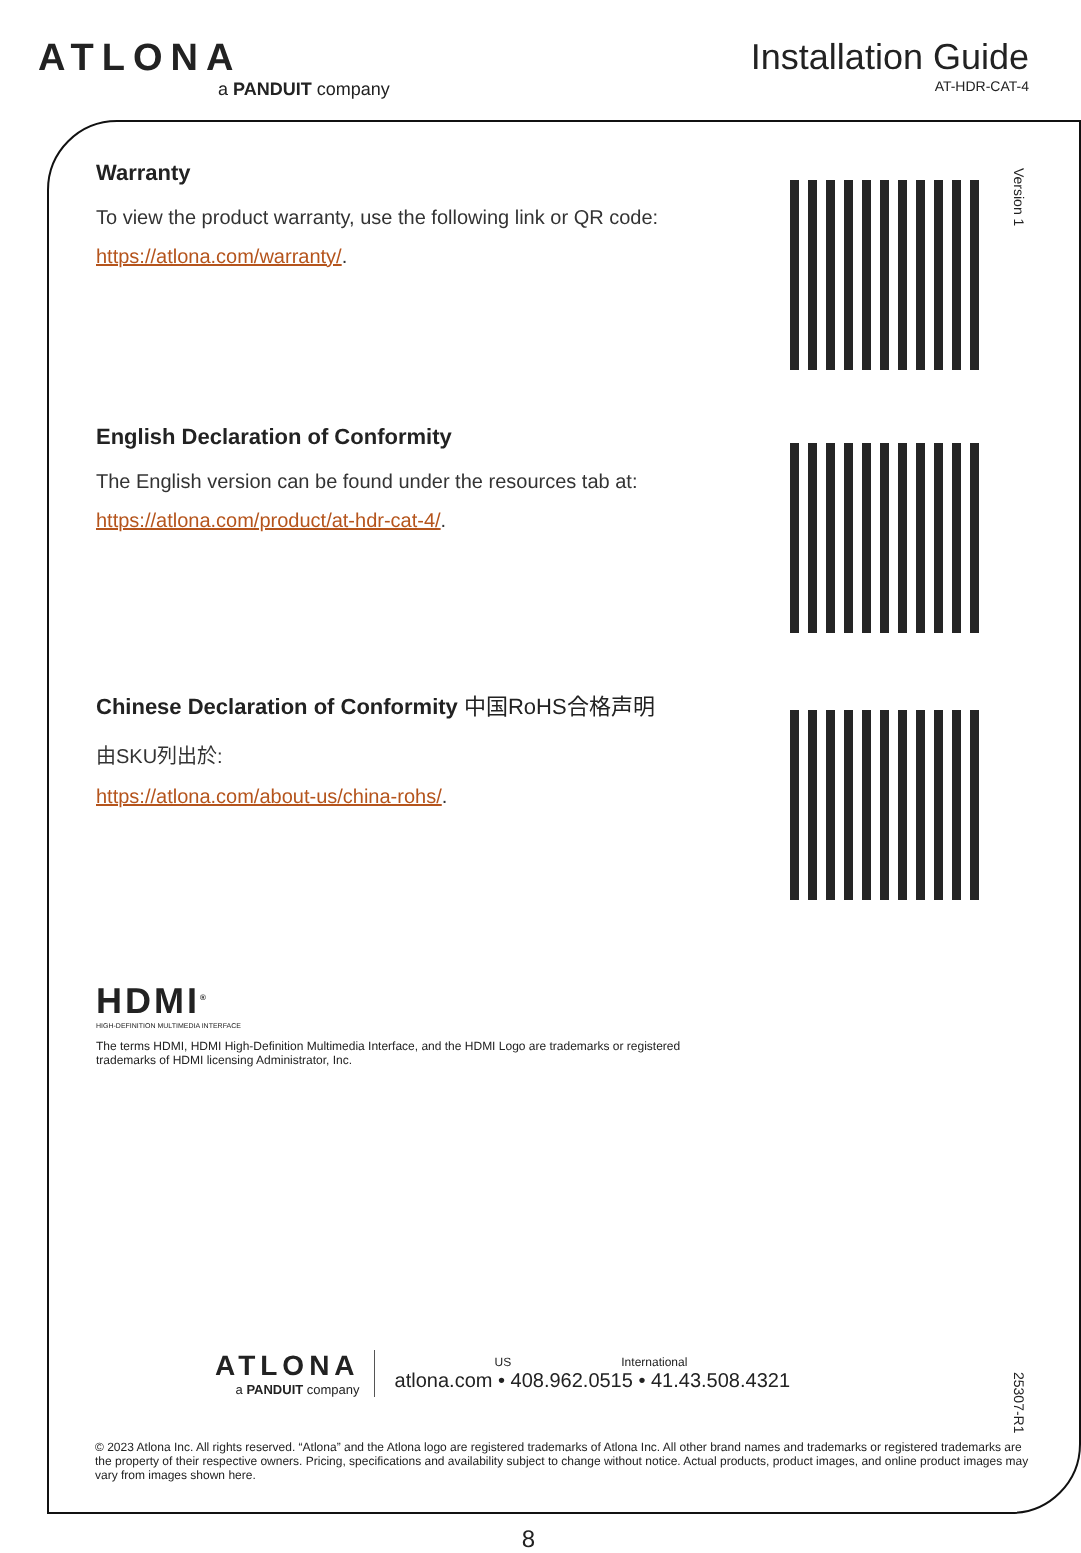ATLONA
a PANDUIT company
Installation Guide
AT-HDR-CAT-4
Version 1
25307-R1
Warranty
To view the product warranty, use the following link or QR code:
https://atlona.com/warranty/.
English Declaration of Conformity
The English version can be found under the resources tab at:
https://atlona.com/product/at-hdr-cat-4/.
Chinese Declaration of Conformity 中国RoHS合格声明
由SKU列出於:
https://atlona.com/about-us/china-rohs/.
HDMI<sup>®</sup>
HIGH-DEFINITION MULTIMEDIA INTERFACE
The terms HDMI, HDMI High-Definition Multimedia Interface, and the HDMI Logo are trademarks or registered trademarks of HDMI licensing Administrator, Inc.
ATLONA
a PANDUIT company
US International
atlona.com • 408.962.0515 • 41.43.508.4321
© 2023 Atlona Inc. All rights reserved. “Atlona” and the Atlona logo are registered trademarks of Atlona Inc. All other brand names and trademarks or registered trademarks are the property of their respective owners. Pricing, specifications and availability subject to change without notice. Actual products, product images, and online product images may vary from images shown here.
8